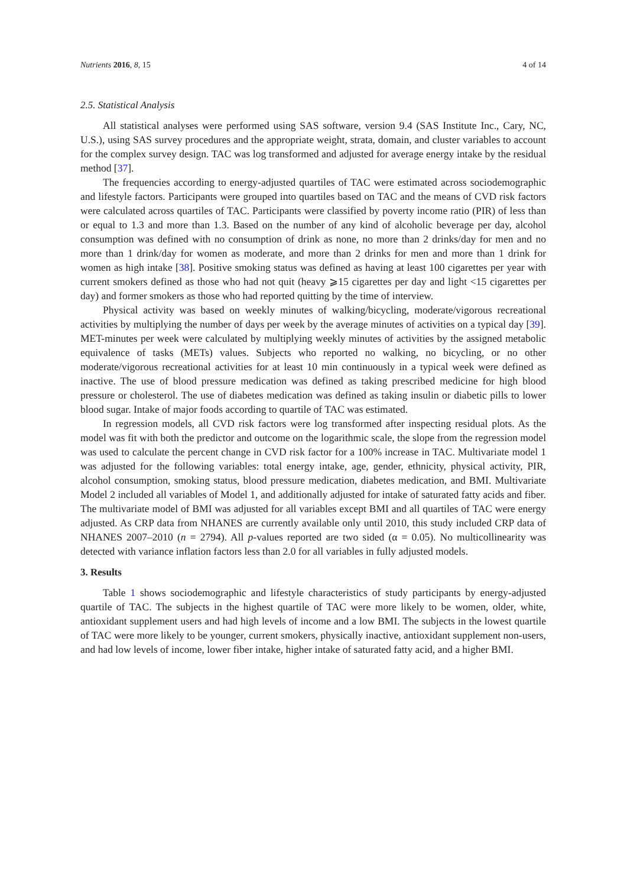Nutrients 2016, 8, 15 4 of 14
2.5. Statistical Analysis
All statistical analyses were performed using SAS software, version 9.4 (SAS Institute Inc., Cary, NC, U.S.), using SAS survey procedures and the appropriate weight, strata, domain, and cluster variables to account for the complex survey design. TAC was log transformed and adjusted for average energy intake by the residual method [37].
The frequencies according to energy-adjusted quartiles of TAC were estimated across sociodemographic and lifestyle factors. Participants were grouped into quartiles based on TAC and the means of CVD risk factors were calculated across quartiles of TAC. Participants were classified by poverty income ratio (PIR) of less than or equal to 1.3 and more than 1.3. Based on the number of any kind of alcoholic beverage per day, alcohol consumption was defined with no consumption of drink as none, no more than 2 drinks/day for men and no more than 1 drink/day for women as moderate, and more than 2 drinks for men and more than 1 drink for women as high intake [38]. Positive smoking status was defined as having at least 100 cigarettes per year with current smokers defined as those who had not quit (heavy ⩾15 cigarettes per day and light <15 cigarettes per day) and former smokers as those who had reported quitting by the time of interview.
Physical activity was based on weekly minutes of walking/bicycling, moderate/vigorous recreational activities by multiplying the number of days per week by the average minutes of activities on a typical day [39]. MET-minutes per week were calculated by multiplying weekly minutes of activities by the assigned metabolic equivalence of tasks (METs) values. Subjects who reported no walking, no bicycling, or no other moderate/vigorous recreational activities for at least 10 min continuously in a typical week were defined as inactive. The use of blood pressure medication was defined as taking prescribed medicine for high blood pressure or cholesterol. The use of diabetes medication was defined as taking insulin or diabetic pills to lower blood sugar. Intake of major foods according to quartile of TAC was estimated.
In regression models, all CVD risk factors were log transformed after inspecting residual plots. As the model was fit with both the predictor and outcome on the logarithmic scale, the slope from the regression model was used to calculate the percent change in CVD risk factor for a 100% increase in TAC. Multivariate model 1 was adjusted for the following variables: total energy intake, age, gender, ethnicity, physical activity, PIR, alcohol consumption, smoking status, blood pressure medication, diabetes medication, and BMI. Multivariate Model 2 included all variables of Model 1, and additionally adjusted for intake of saturated fatty acids and fiber. The multivariate model of BMI was adjusted for all variables except BMI and all quartiles of TAC were energy adjusted. As CRP data from NHANES are currently available only until 2010, this study included CRP data of NHANES 2007–2010 (n = 2794). All p-values reported are two sided (α = 0.05). No multicollinearity was detected with variance inflation factors less than 2.0 for all variables in fully adjusted models.
3. Results
Table 1 shows sociodemographic and lifestyle characteristics of study participants by energy-adjusted quartile of TAC. The subjects in the highest quartile of TAC were more likely to be women, older, white, antioxidant supplement users and had high levels of income and a low BMI. The subjects in the lowest quartile of TAC were more likely to be younger, current smokers, physically inactive, antioxidant supplement non-users, and had low levels of income, lower fiber intake, higher intake of saturated fatty acid, and a higher BMI.